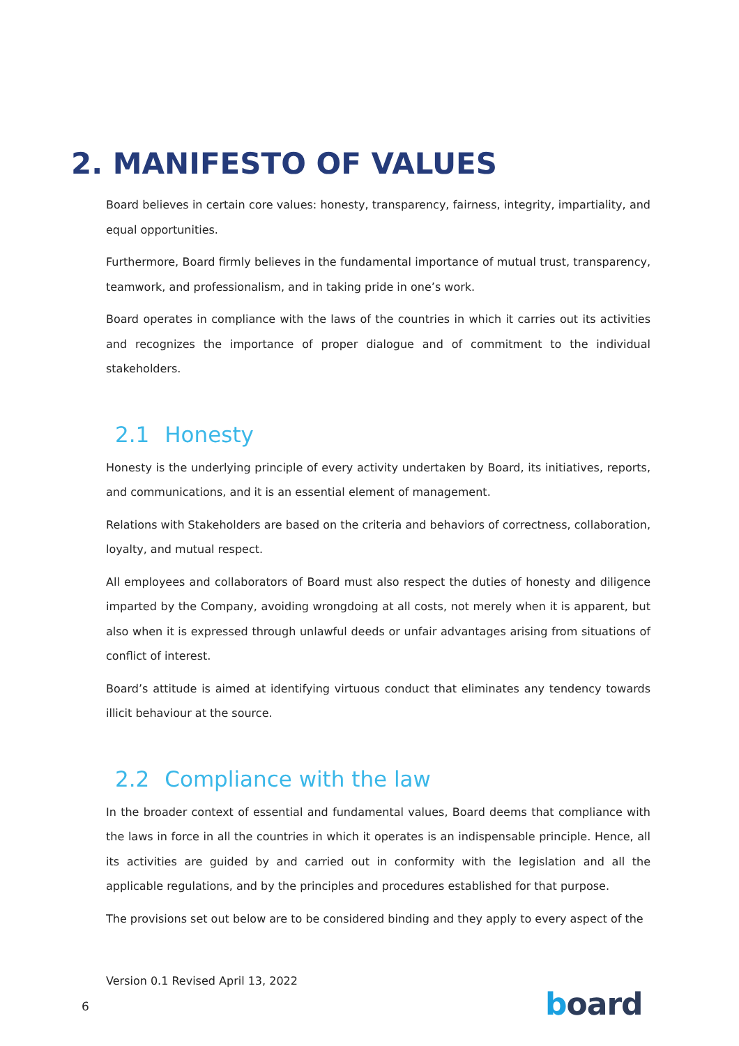2. MANIFESTO OF VALUES
Board believes in certain core values: honesty, transparency, fairness, integrity, impartiality, and equal opportunities.
Furthermore, Board firmly believes in the fundamental importance of mutual trust, transparency, teamwork, and professionalism, and in taking pride in one’s work.
Board operates in compliance with the laws of the countries in which it carries out its activities and recognizes the importance of proper dialogue and of commitment to the individual stakeholders.
2.1 Honesty
Honesty is the underlying principle of every activity undertaken by Board, its initiatives, reports, and communications, and it is an essential element of management.
Relations with Stakeholders are based on the criteria and behaviors of correctness, collaboration, loyalty, and mutual respect.
All employees and collaborators of Board must also respect the duties of honesty and diligence imparted by the Company, avoiding wrongdoing at all costs, not merely when it is apparent, but also when it is expressed through unlawful deeds or unfair advantages arising from situations of conflict of interest.
Board’s attitude is aimed at identifying virtuous conduct that eliminates any tendency towards illicit behaviour at the source.
2.2 Compliance with the law
In the broader context of essential and fundamental values, Board deems that compliance with the laws in force in all the countries in which it operates is an indispensable principle. Hence, all its activities are guided by and carried out in conformity with the legislation and all the applicable regulations, and by the principles and procedures established for that purpose.
The provisions set out below are to be considered binding and they apply to every aspect of the
Version 0.1 Revised April 13, 2022
6 board